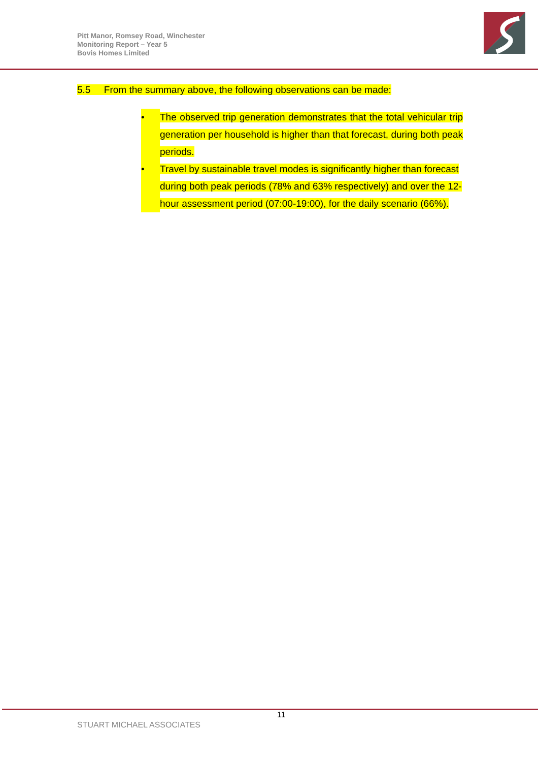Pitt Manor, Romsey Road, Winchester
Monitoring Report – Year 5
Bovis Homes Limited
5.5 From the summary above, the following observations can be made:
• The observed trip generation demonstrates that the total vehicular trip generation per household is higher than that forecast, during both peak periods.
• Travel by sustainable travel modes is significantly higher than forecast during both peak periods (78% and 63% respectively) and over the 12-hour assessment period (07:00-19:00), for the daily scenario (66%).
11
STUART MICHAEL ASSOCIATES